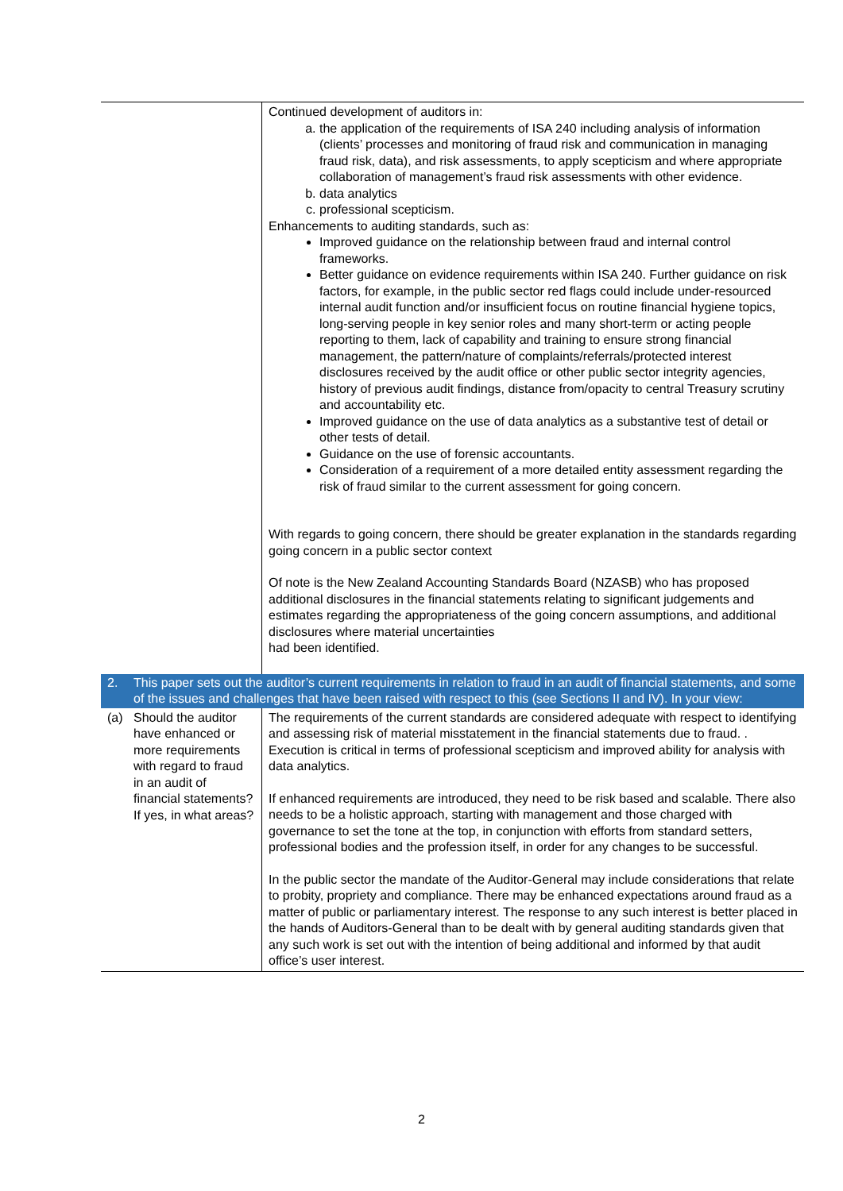| | Continued development of auditors in: a. the application of the requirements of ISA 240 including analysis of information (clients’ processes and monitoring of fraud risk and communication in managing fraud risk, data), and risk assessments, to apply scepticism and where appropriate collaboration of management’s fraud risk assessments with other evidence. b. data analytics c. professional scepticism. Enhancements to auditing standards, such as: Improved guidance on the relationship between fraud and internal control frameworks. Better guidance on evidence requirements within ISA 240. Further guidance on risk factors, for example, in the public sector red flags could include under-resourced internal audit function and/or insufficient focus on routine financial hygiene topics, long-serving people in key senior roles and many short-term or acting people reporting to them, lack of capability and training to ensure strong financial management, the pattern/nature of complaints/referrals/protected interest disclosures received by the audit office or other public sector integrity agencies, history of previous audit findings, distance from/opacity to central Treasury scrutiny and accountability etc. Improved guidance on the use of data analytics as a substantive test of detail or other tests of detail. Guidance on the use of forensic accountants. Consideration of a requirement of a more detailed entity assessment regarding the risk of fraud similar to the current assessment for going concern. With regards to going concern, there should be greater explanation in the standards regarding going concern in a public sector context Of note is the New Zealand Accounting Standards Board (NZASB) who has proposed additional disclosures in the financial statements relating to significant judgements and estimates regarding the appropriateness of the going concern assumptions, and additional disclosures where material uncertainties had been identified. |
| 2. This paper sets out the auditor’s current requirements in relation to fraud in an audit of financial statements, and some of the issues and challenges that have been raised with respect to this (see Sections II and IV). In your view: | |
| (a) Should the auditor have enhanced or more requirements with regard to fraud in an audit of financial statements? If yes, in what areas? | The requirements of the current standards are considered adequate with respect to identifying and assessing risk of material misstatement in the financial statements due to fraud. . Execution is critical in terms of professional scepticism and improved ability for analysis with data analytics. If enhanced requirements are introduced, they need to be risk based and scalable. There also needs to be a holistic approach, starting with management and those charged with governance to set the tone at the top, in conjunction with efforts from standard setters, professional bodies and the profession itself, in order for any changes to be successful. In the public sector the mandate of the Auditor-General may include considerations that relate to probity, propriety and compliance. There may be enhanced expectations around fraud as a matter of public or parliamentary interest. The response to any such interest is better placed in the hands of Auditors-General than to be dealt with by general auditing standards given that any such work is set out with the intention of being additional and informed by that audit office’s user interest. |
2